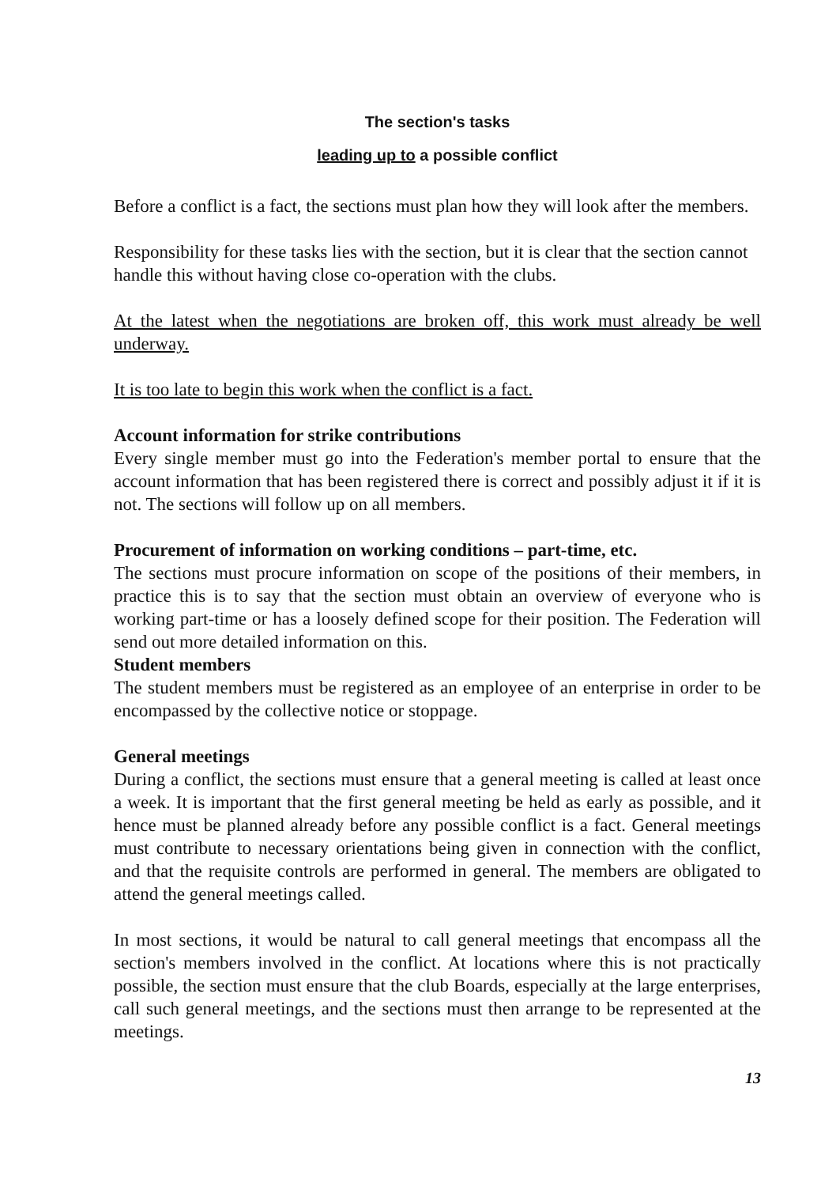The section's tasks
leading up to a possible conflict
Before a conflict is a fact, the sections must plan how they will look after the members.
Responsibility for these tasks lies with the section, but it is clear that the section cannot handle this without having close co-operation with the clubs.
At the latest when the negotiations are broken off, this work must already be well underway.
It is too late to begin this work when the conflict is a fact.
Account information for strike contributions
Every single member must go into the Federation's member portal to ensure that the account information that has been registered there is correct and possibly adjust it if it is not. The sections will follow up on all members.
Procurement of information on working conditions – part-time, etc.
The sections must procure information on scope of the positions of their members, in practice this is to say that the section must obtain an overview of everyone who is working part-time or has a loosely defined scope for their position. The Federation will send out more detailed information on this.
Student members
The student members must be registered as an employee of an enterprise in order to be encompassed by the collective notice or stoppage.
General meetings
During a conflict, the sections must ensure that a general meeting is called at least once a week. It is important that the first general meeting be held as early as possible, and it hence must be planned already before any possible conflict is a fact. General meetings must contribute to necessary orientations being given in connection with the conflict, and that the requisite controls are performed in general. The members are obligated to attend the general meetings called.
In most sections, it would be natural to call general meetings that encompass all the section's members involved in the conflict. At locations where this is not practically possible, the section must ensure that the club Boards, especially at the large enterprises, call such general meetings, and the sections must then arrange to be represented at the meetings.
13